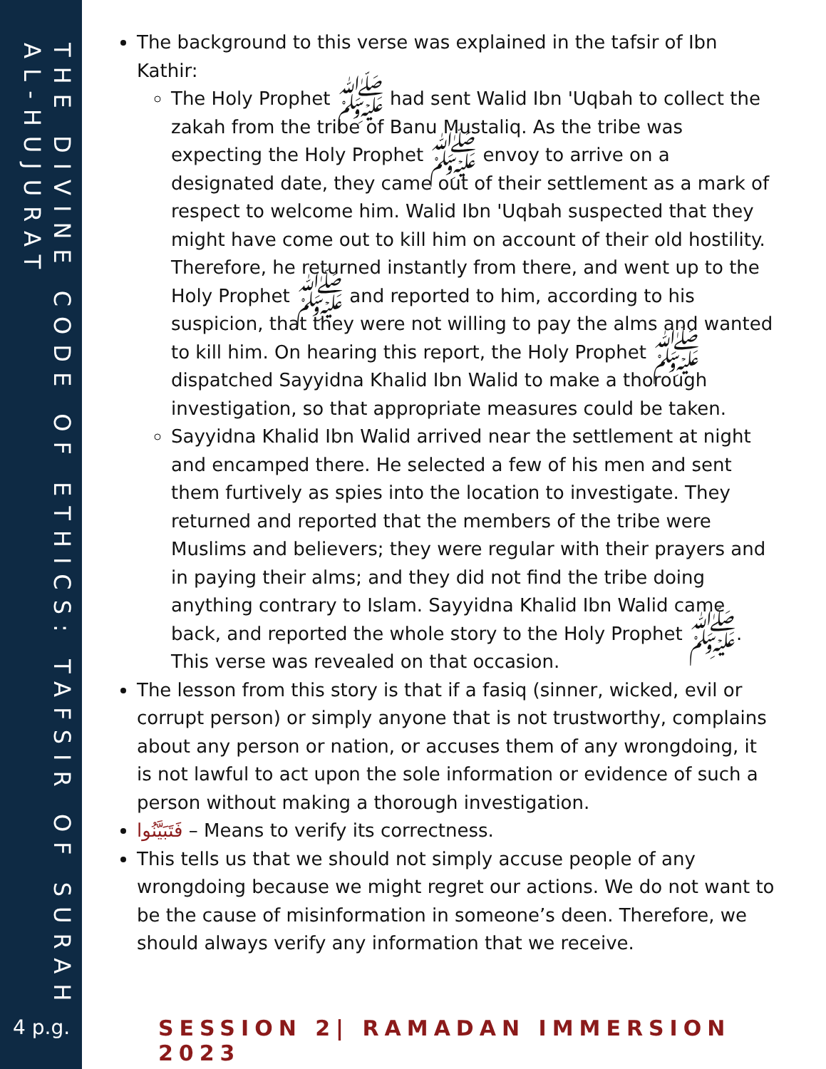THE DIVINE CODE OF ETHICS: TAFSIR OF SURAH AL-HUJURAT
4 p.g.
The background to this verse was explained in the tafsir of Ibn Kathir:
The Holy Prophet ﷺ had sent Walid Ibn 'Uqbah to collect the zakah from the tribe of Banu Mustaliq. As the tribe was expecting the Holy Prophet ﷺ envoy to arrive on a designated date, they came out of their settlement as a mark of respect to welcome him. Walid Ibn 'Uqbah suspected that they might have come out to kill him on account of their old hostility. Therefore, he returned instantly from there, and went up to the Holy Prophet ﷺ and reported to him, according to his suspicion, that they were not willing to pay the alms and wanted to kill him. On hearing this report, the Holy Prophet ﷺ dispatched Sayyidna Khalid Ibn Walid to make a thorough investigation, so that appropriate measures could be taken.
Sayyidna Khalid Ibn Walid arrived near the settlement at night and encamped there. He selected a few of his men and sent them furtively as spies into the location to investigate. They returned and reported that the members of the tribe were Muslims and believers; they were regular with their prayers and in paying their alms; and they did not find the tribe doing anything contrary to Islam. Sayyidna Khalid Ibn Walid came back, and reported the whole story to the Holy Prophet ﷺ. This verse was revealed on that occasion.
The lesson from this story is that if a fasiq (sinner, wicked, evil or corrupt person) or simply anyone that is not trustworthy, complains about any person or nation, or accuses them of any wrongdoing, it is not lawful to act upon the sole information or evidence of such a person without making a thorough investigation.
فَتَبَيَّنُوا – Means to verify its correctness.
This tells us that we should not simply accuse people of any wrongdoing because we might regret our actions. We do not want to be the cause of misinformation in someone’s deen. Therefore, we should always verify any information that we receive.
SESSION 2| RAMADAN IMMERSION 2023